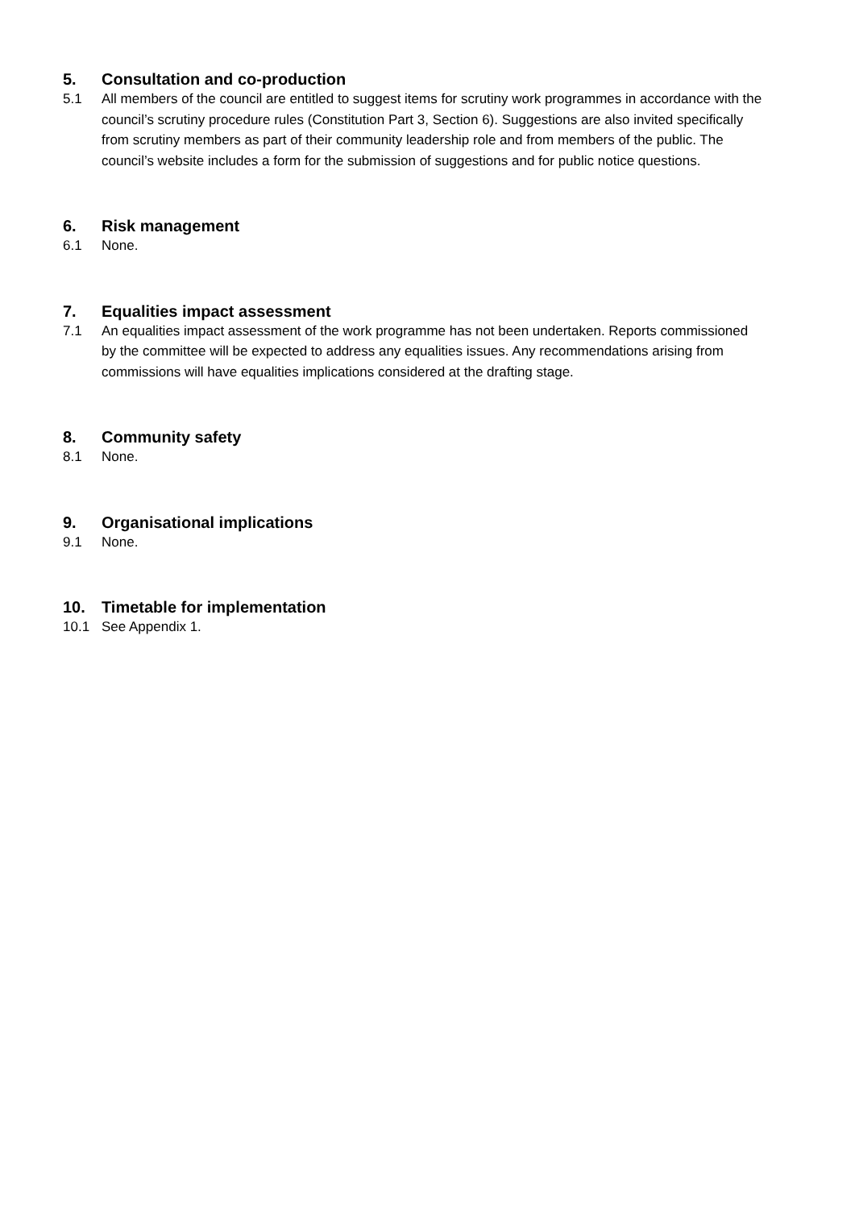5. Consultation and co-production
5.1 All members of the council are entitled to suggest items for scrutiny work programmes in accordance with the council’s scrutiny procedure rules (Constitution Part 3, Section 6). Suggestions are also invited specifically from scrutiny members as part of their community leadership role and from members of the public. The council’s website includes a form for the submission of suggestions and for public notice questions.
6. Risk management
6.1 None.
7. Equalities impact assessment
7.1 An equalities impact assessment of the work programme has not been undertaken. Reports commissioned by the committee will be expected to address any equalities issues. Any recommendations arising from commissions will have equalities implications considered at the drafting stage.
8. Community safety
8.1 None.
9. Organisational implications
9.1 None.
10. Timetable for implementation
10.1 See Appendix 1.